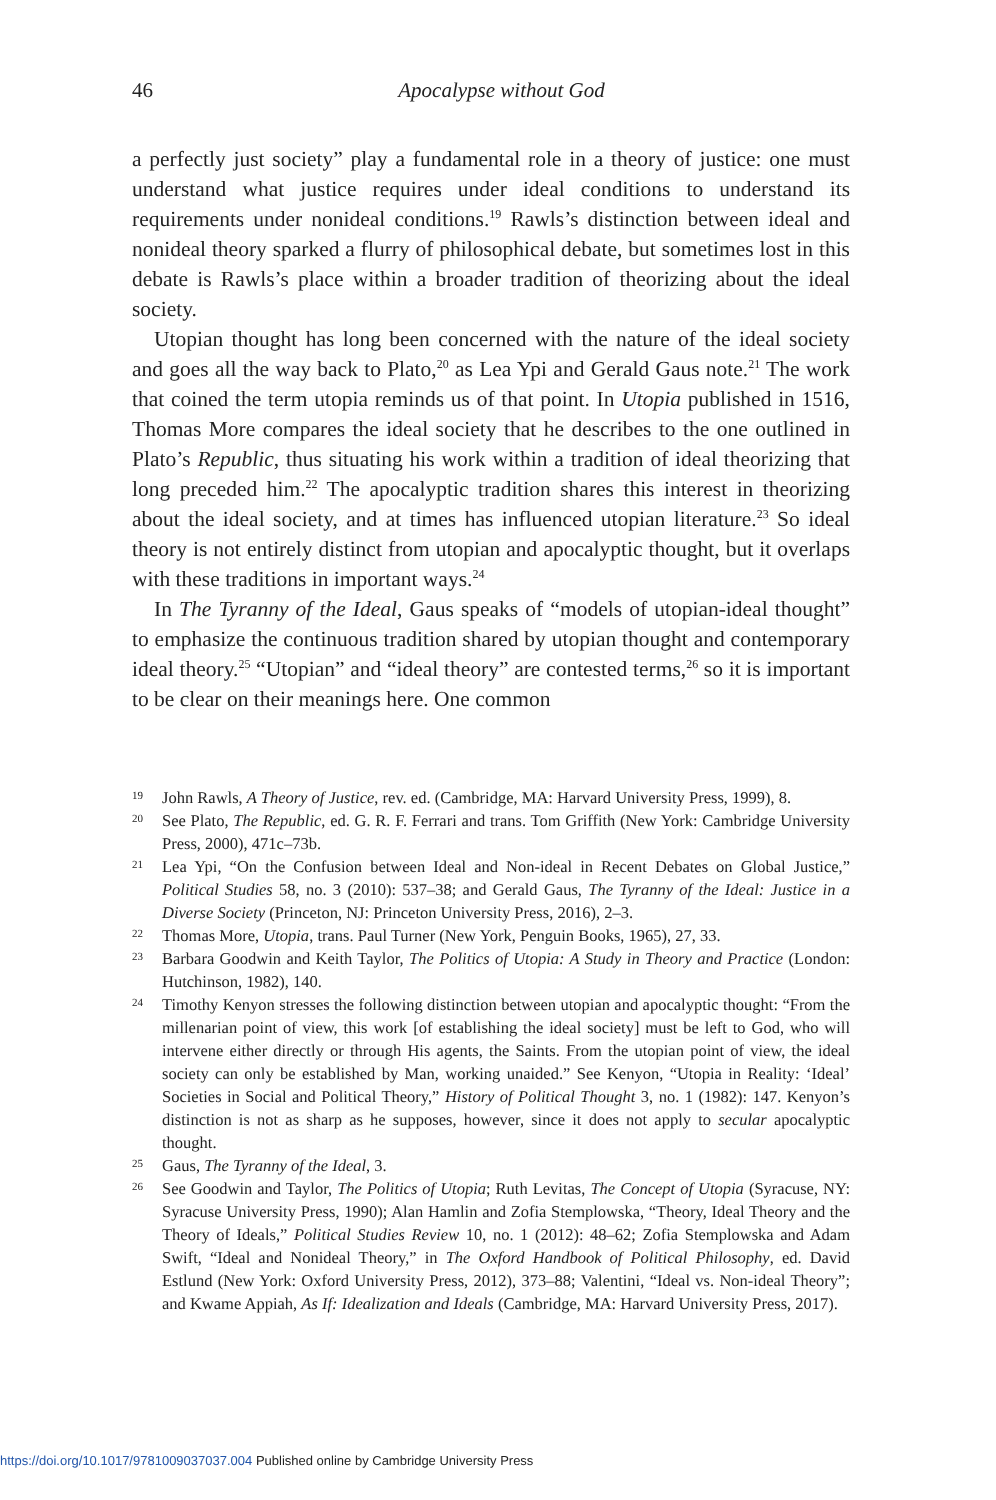46
Apocalypse without God
a perfectly just society” play a fundamental role in a theory of justice: one must understand what justice requires under ideal conditions to understand its requirements under nonideal conditions.<sup>19</sup> Rawls’s distinction between ideal and nonideal theory sparked a flurry of philosophical debate, but sometimes lost in this debate is Rawls’s place within a broader tradition of theorizing about the ideal society.
Utopian thought has long been concerned with the nature of the ideal society and goes all the way back to Plato,<sup>20</sup> as Lea Ypi and Gerald Gaus note.<sup>21</sup> The work that coined the term utopia reminds us of that point. In Utopia published in 1516, Thomas More compares the ideal society that he describes to the one outlined in Plato’s Republic, thus situating his work within a tradition of ideal theorizing that long preceded him.<sup>22</sup> The apocalyptic tradition shares this interest in theorizing about the ideal society, and at times has influenced utopian literature.<sup>23</sup> So ideal theory is not entirely distinct from utopian and apocalyptic thought, but it overlaps with these traditions in important ways.<sup>24</sup>
In The Tyranny of the Ideal, Gaus speaks of “models of utopian-ideal thought” to emphasize the continuous tradition shared by utopian thought and contemporary ideal theory.<sup>25</sup> “Utopian” and “ideal theory” are contested terms,<sup>26</sup> so it is important to be clear on their meanings here. One common
<sup>19</sup> John Rawls, A Theory of Justice, rev. ed. (Cambridge, MA: Harvard University Press, 1999), 8.
<sup>20</sup> See Plato, The Republic, ed. G. R. F. Ferrari and trans. Tom Griffith (New York: Cambridge University Press, 2000), 471c–73b.
<sup>21</sup> Lea Ypi, “On the Confusion between Ideal and Non-ideal in Recent Debates on Global Justice,” Political Studies 58, no. 3 (2010): 537–38; and Gerald Gaus, The Tyranny of the Ideal: Justice in a Diverse Society (Princeton, NJ: Princeton University Press, 2016), 2–3.
<sup>22</sup> Thomas More, Utopia, trans. Paul Turner (New York, Penguin Books, 1965), 27, 33.
<sup>23</sup> Barbara Goodwin and Keith Taylor, The Politics of Utopia: A Study in Theory and Practice (London: Hutchinson, 1982), 140.
<sup>24</sup> Timothy Kenyon stresses the following distinction between utopian and apocalyptic thought: “From the millenarian point of view, this work [of establishing the ideal society] must be left to God, who will intervene either directly or through His agents, the Saints. From the utopian point of view, the ideal society can only be established by Man, working unaided.” See Kenyon, “Utopia in Reality: ‘Ideal’ Societies in Social and Political Theory,” History of Political Thought 3, no. 1 (1982): 147. Kenyon’s distinction is not as sharp as he supposes, however, since it does not apply to secular apocalyptic thought.
<sup>25</sup> Gaus, The Tyranny of the Ideal, 3.
<sup>26</sup> See Goodwin and Taylor, The Politics of Utopia; Ruth Levitas, The Concept of Utopia (Syracuse, NY: Syracuse University Press, 1990); Alan Hamlin and Zofia Stemplowska, “Theory, Ideal Theory and the Theory of Ideals,” Political Studies Review 10, no. 1 (2012): 48–62; Zofia Stemplowska and Adam Swift, “Ideal and Nonideal Theory,” in The Oxford Handbook of Political Philosophy, ed. David Estlund (New York: Oxford University Press, 2012), 373–88; Valentini, “Ideal vs. Non-ideal Theory”; and Kwame Appiah, As If: Idealization and Ideals (Cambridge, MA: Harvard University Press, 2017).
https://doi.org/10.1017/9781009037037.004 Published online by Cambridge University Press